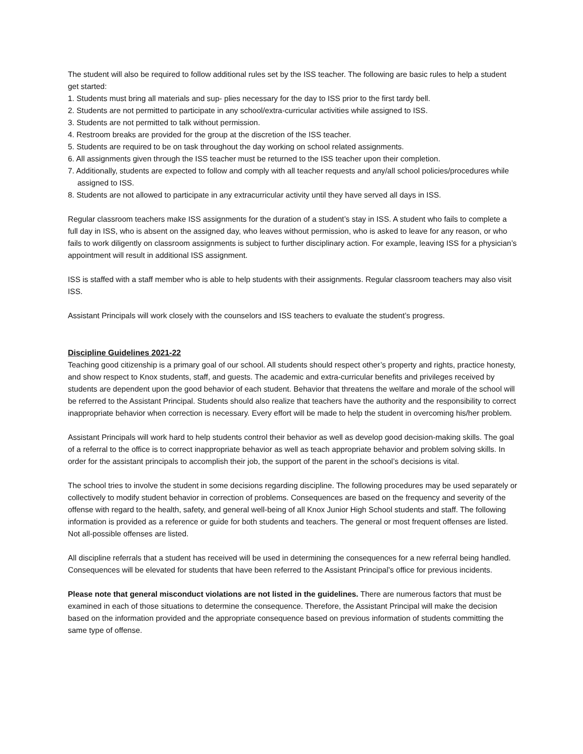The student will also be required to follow additional rules set by the ISS teacher. The following are basic rules to help a student get started:
1. Students must bring all materials and sup- plies necessary for the day to ISS prior to the first tardy bell.
2. Students are not permitted to participate in any school/extra-curricular activities while assigned to ISS.
3. Students are not permitted to talk without permission.
4. Restroom breaks are provided for the group at the discretion of the ISS teacher.
5. Students are required to be on task throughout the day working on school related assignments.
6. All assignments given through the ISS teacher must be returned to the ISS teacher upon their completion.
7. Additionally, students are expected to follow and comply with all teacher requests and any/all school policies/procedures while assigned to ISS.
8. Students are not allowed to participate in any extracurricular activity until they have served all days in ISS.
Regular classroom teachers make ISS assignments for the duration of a student’s stay in ISS. A student who fails to complete a full day in ISS, who is absent on the assigned day, who leaves without permission, who is asked to leave for any reason, or who fails to work diligently on classroom assignments is subject to further disciplinary action. For example, leaving ISS for a physician’s appointment will result in additional ISS assignment.
ISS is staffed with a staff member who is able to help students with their assignments. Regular classroom teachers may also visit ISS.
Assistant Principals will work closely with the counselors and ISS teachers to evaluate the student’s progress.
Discipline Guidelines 2021-22
Teaching good citizenship is a primary goal of our school. All students should respect other’s property and rights, practice honesty, and show respect to Knox students, staff, and guests. The academic and extra-curricular benefits and privileges received by students are dependent upon the good behavior of each student. Behavior that threatens the welfare and morale of the school will be referred to the Assistant Principal. Students should also realize that teachers have the authority and the responsibility to correct inappropriate behavior when correction is necessary. Every effort will be made to help the student in overcoming his/her problem.
Assistant Principals will work hard to help students control their behavior as well as develop good decision-making skills. The goal of a referral to the office is to correct inappropriate behavior as well as teach appropriate behavior and problem solving skills. In order for the assistant principals to accomplish their job, the support of the parent in the school’s decisions is vital.
The school tries to involve the student in some decisions regarding discipline. The following procedures may be used separately or collectively to modify student behavior in correction of problems. Consequences are based on the frequency and severity of the offense with regard to the health, safety, and general well-being of all Knox Junior High School students and staff. The following information is provided as a reference or guide for both students and teachers. The general or most frequent offenses are listed. Not all-possible offenses are listed.
All discipline referrals that a student has received will be used in determining the consequences for a new referral being handled. Consequences will be elevated for students that have been referred to the Assistant Principal’s office for previous incidents.
Please note that general misconduct violations are not listed in the guidelines. There are numerous factors that must be examined in each of those situations to determine the consequence. Therefore, the Assistant Principal will make the decision based on the information provided and the appropriate consequence based on previous information of students committing the same type of offense.